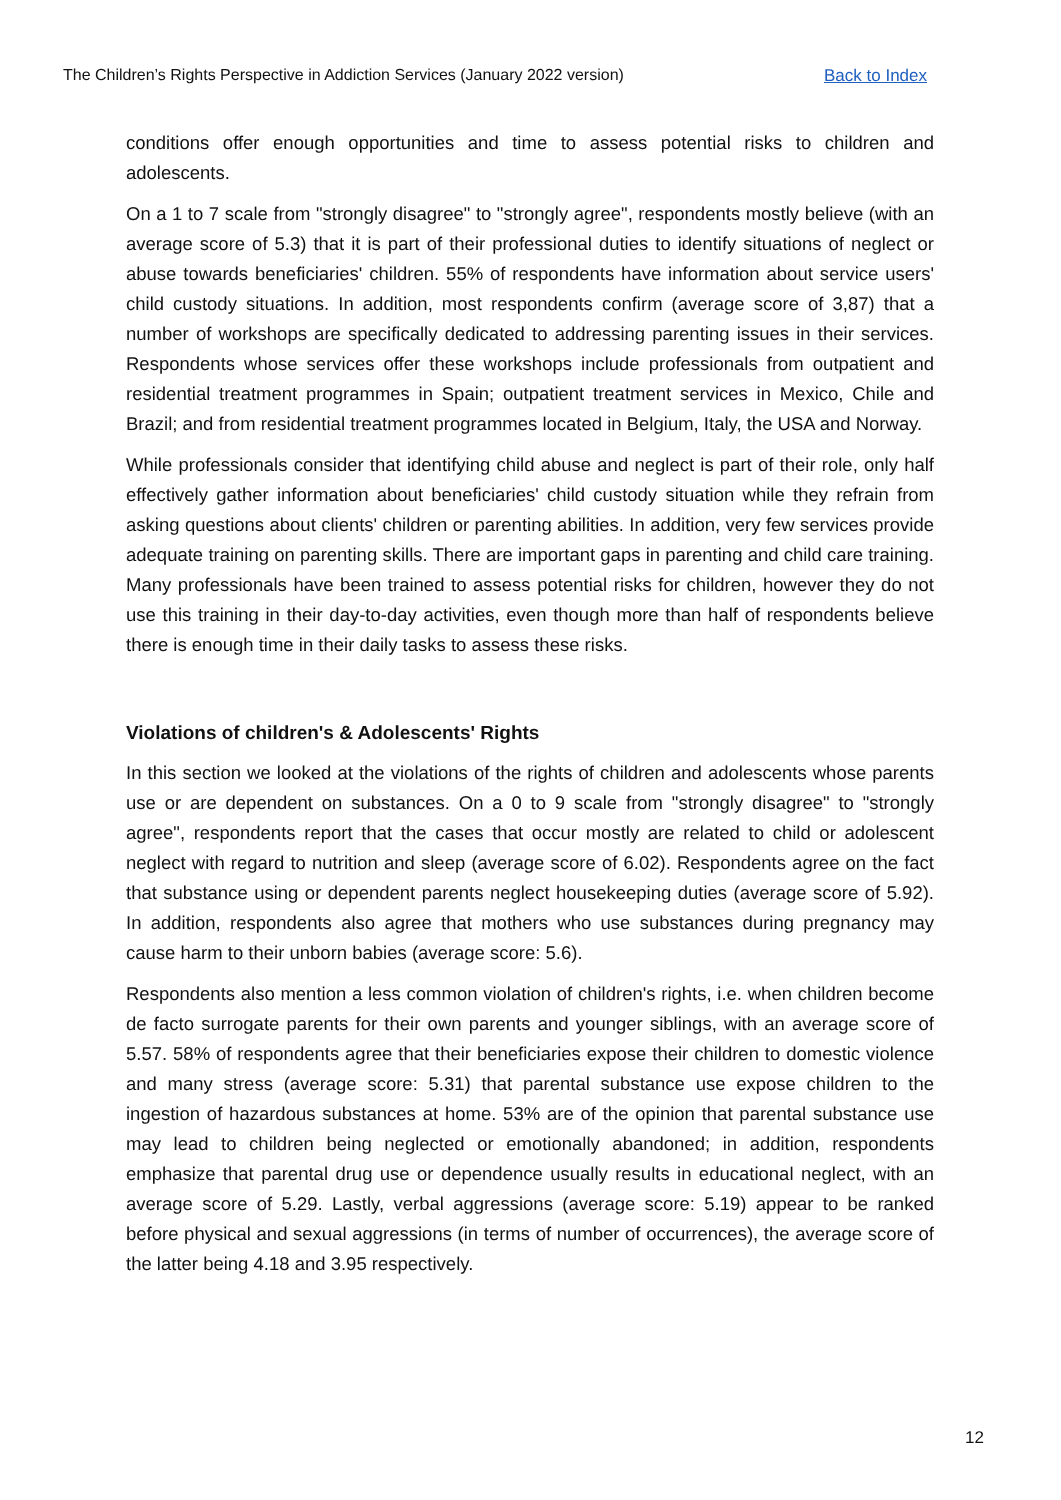The Children’s Rights Perspective in Addiction Services (January 2022 version) Back to Index
conditions offer enough opportunities and time to assess potential risks to children and adolescents.
On a 1 to 7 scale from "strongly disagree" to "strongly agree", respondents mostly believe (with an average score of 5.3) that it is part of their professional duties to identify situations of neglect or abuse towards beneficiaries' children. 55% of respondents have information about service users' child custody situations. In addition, most respondents confirm (average score of 3,87) that a number of workshops are specifically dedicated to addressing parenting issues in their services. Respondents whose services offer these workshops include professionals from outpatient and residential treatment programmes in Spain; outpatient treatment services in Mexico, Chile and Brazil; and from residential treatment programmes located in Belgium, Italy, the USA and Norway.
While professionals consider that identifying child abuse and neglect is part of their role, only half effectively gather information about beneficiaries' child custody situation while they refrain from asking questions about clients' children or parenting abilities. In addition, very few services provide adequate training on parenting skills. There are important gaps in parenting and child care training. Many professionals have been trained to assess potential risks for children, however they do not use this training in their day-to-day activities, even though more than half of respondents believe there is enough time in their daily tasks to assess these risks.
Violations of children's & Adolescents' Rights
In this section we looked at the violations of the rights of children and adolescents whose parents use or are dependent on substances. On a 0 to 9 scale from "strongly disagree" to "strongly agree", respondents report that the cases that occur mostly are related to child or adolescent neglect with regard to nutrition and sleep (average score of 6.02). Respondents agree on the fact that substance using or dependent parents neglect housekeeping duties (average score of 5.92). In addition, respondents also agree that mothers who use substances during pregnancy may cause harm to their unborn babies (average score: 5.6).
Respondents also mention a less common violation of children's rights, i.e. when children become de facto surrogate parents for their own parents and younger siblings, with an average score of 5.57. 58% of respondents agree that their beneficiaries expose their children to domestic violence and many stress (average score: 5.31) that parental substance use expose children to the ingestion of hazardous substances at home. 53% are of the opinion that parental substance use may lead to children being neglected or emotionally abandoned; in addition, respondents emphasize that parental drug use or dependence usually results in educational neglect, with an average score of 5.29. Lastly, verbal aggressions (average score: 5.19) appear to be ranked before physical and sexual aggressions (in terms of number of occurrences), the average score of the latter being 4.18 and 3.95 respectively.
12